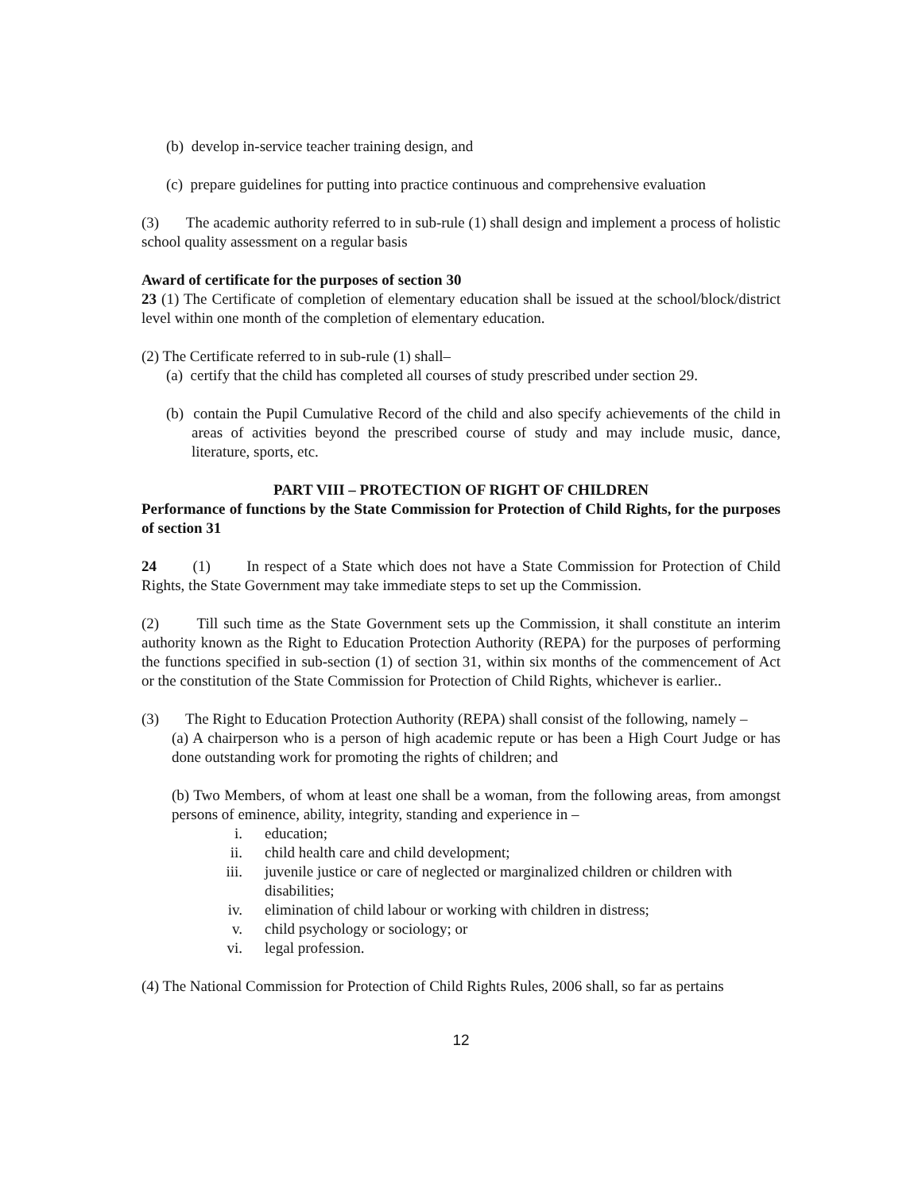(b) develop in-service teacher training design, and
(c) prepare guidelines for putting into practice continuous and comprehensive evaluation
(3) The academic authority referred to in sub-rule (1) shall design and implement a process of holistic school quality assessment on a regular basis
Award of certificate for the purposes of section 30
23 (1) The Certificate of completion of elementary education shall be issued at the school/block/district level within one month of the completion of elementary education.
(2) The Certificate referred to in sub-rule (1) shall–
(a) certify that the child has completed all courses of study prescribed under section 29.
(b) contain the Pupil Cumulative Record of the child and also specify achievements of the child in areas of activities beyond the prescribed course of study and may include music, dance, literature, sports, etc.
PART VIII – PROTECTION OF RIGHT OF CHILDREN
Performance of functions by the State Commission for Protection of Child Rights, for the purposes of section 31
24 (1) In respect of a State which does not have a State Commission for Protection of Child Rights, the State Government may take immediate steps to set up the Commission.
(2) Till such time as the State Government sets up the Commission, it shall constitute an interim authority known as the Right to Education Protection Authority (REPA) for the purposes of performing the functions specified in sub-section (1) of section 31, within six months of the commencement of Act or the constitution of the State Commission for Protection of Child Rights, whichever is earlier..
(3) The Right to Education Protection Authority (REPA) shall consist of the following, namely –
(a) A chairperson who is a person of high academic repute or has been a High Court Judge or has done outstanding work for promoting the rights of children; and
(b) Two Members, of whom at least one shall be a woman, from the following areas, from amongst persons of eminence, ability, integrity, standing and experience in –
i. education;
ii. child health care and child development;
iii. juvenile justice or care of neglected or marginalized children or children with disabilities;
iv. elimination of child labour or working with children in distress;
v. child psychology or sociology; or
vi. legal profession.
(4) The National Commission for Protection of Child Rights Rules, 2006 shall, so far as pertains
12